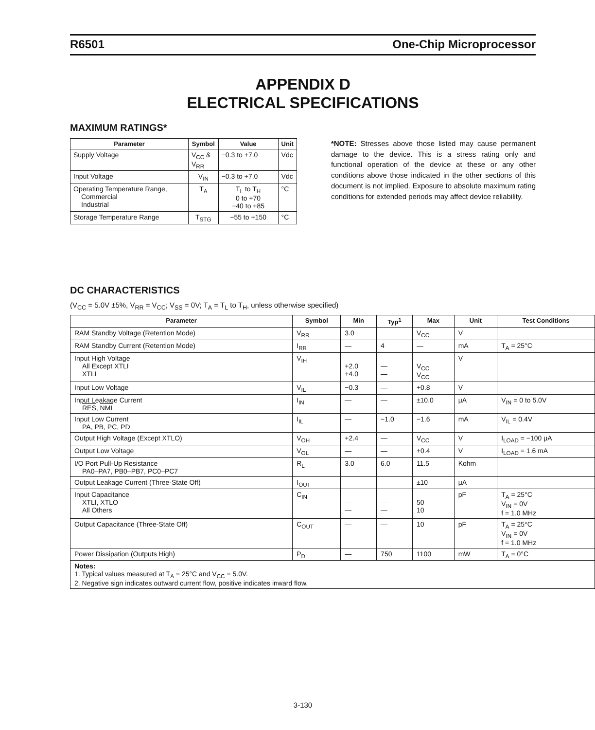R6501 One-Chip Microprocessor
APPENDIX D
ELECTRICAL SPECIFICATIONS
MAXIMUM RATINGS*
| Parameter | Symbol | Value | Unit |
| --- | --- | --- | --- |
| Supply Voltage | V<sub>CC</sub> & V<sub>RR</sub> | −0.3 to +7.0 | Vdc |
| Input Voltage | V<sub>IN</sub> | −0.3 to +7.0 | Vdc |
| Operating Temperature Range, Commercial Industrial | T<sub>A</sub> | T<sub>L</sub> to T<sub>H</sub> 0 to +70 −40 to +85 | °C |
| Storage Temperature Range | T<sub>STG</sub> | −55 to +150 | °C |
*NOTE: Stresses above those listed may cause permanent damage to the device. This is a stress rating only and functional operation of the device at these or any other conditions above those indicated in the other sections of this document is not implied. Exposure to absolute maximum rating conditions for extended periods may affect device reliability.
DC CHARACTERISTICS
(V<sub>CC</sub> = 5.0V ±5%, V<sub>RR</sub> = V<sub>CC</sub>; V<sub>SS</sub> = 0V; T<sub>A</sub> = T<sub>L</sub> to T<sub>H</sub>, unless otherwise specified)
| Parameter | Symbol | Min | Typ<sup>1</sup> | Max | Unit | Test Conditions |
| --- | --- | --- | --- | --- | --- | --- |
| RAM Standby Voltage (Retention Mode) | V<sub>RR</sub> | 3.0 | | V<sub>CC</sub> | V | |
| RAM Standby Current (Retention Mode) | I<sub>RR</sub> | — | 4 | — | mA | T<sub>A</sub> = 25°C |
| Input High Voltage All Except XTLI XTLI | V<sub>IH</sub> | +2.0 +4.0 | — — | V<sub>CC</sub> V<sub>CC</sub> | V | |
| Input Low Voltage | V<sub>IL</sub> | −0.3 | — | +0.8 | V | |
| Input Leakage Current RES , NMI | I<sub>IN</sub> | — | — | ±10.0 | μA | V<sub>IN</sub> = 0 to 5.0V |
| Input Low Current PA, PB, PC, PD | I<sub>IL</sub> | — | −1.0 | −1.6 | mA | V<sub>IL</sub> = 0.4V |
| Output High Voltage (Except XTLO) | V<sub>OH</sub> | +2.4 | — | V<sub>CC</sub> | V | I<sub>LOAD</sub> = −100 μA |
| Output Low Voltage | V<sub>OL</sub> | — | — | +0.4 | V | I<sub>LOAD</sub> = 1.6 mA |
| I/O Port Pull-Up Resistance PA0–PA7, PB0–PB7, PC0–PC7 | R<sub>L</sub> | 3.0 | 6.0 | 11.5 | Kohm | |
| Output Leakage Current (Three-State Off) | I<sub>OUT</sub> | — | — | ±10 | μA | |
| Input Capacitance XTLI, XTLO All Others | C<sub>IN</sub> | — — | — — | 50 10 | pF | T<sub>A</sub> = 25°C V<sub>IN</sub> = 0V f = 1.0 MHz |
| Output Capacitance (Three-State Off) | C<sub>OUT</sub> | — | — | 10 | pF | T<sub>A</sub> = 25°C V<sub>IN</sub> = 0V f = 1.0 MHz |
| Power Dissipation (Outputs High) | P<sub>D</sub> | — | 750 | 1100 | mW | T<sub>A</sub> = 0°C |
| Notes: 1. Typical values measured at T<sub>A</sub> = 25°C and V<sub>CC</sub> = 5.0V. 2. Negative sign indicates outward current flow, positive indicates inward flow. | | | | | | |
3-130